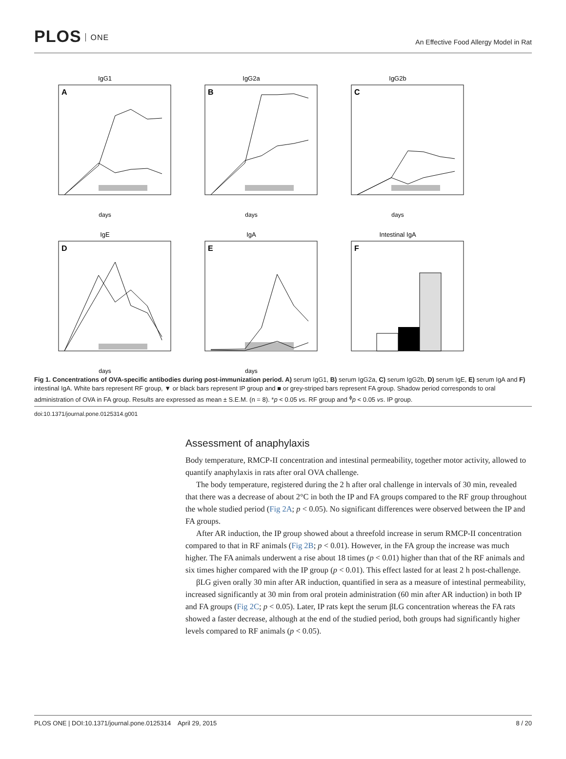PLOS ONE
An Effective Food Allergy Model in Rat
IgG1
A
days
IgG2a
B
days
IgG2b
C
days
IgE
D
days
IgA
E
days
Intestinal IgA
F
Fig 1. Concentrations of OVA-specific antibodies during post-immunization period. A) serum IgG1, B) serum IgG2a, C) serum IgG2b, D) serum IgE, E) serum IgA and F) intestinal IgA. White bars represent RF group, ▼ or black bars represent IP group and ■ or grey-striped bars represent FA group. Shadow period corresponds to oral administration of OVA in FA group. Results are expressed as mean ± S.E.M. (n = 8). *p < 0.05 vs. RF group and <sup>ϕ</sup>p < 0.05 vs. IP group.
doi:10.1371/journal.pone.0125314.g001
Assessment of anaphylaxis
Body temperature, RMCP-II concentration and intestinal permeability, together motor activity, allowed to quantify anaphylaxis in rats after oral OVA challenge.
The body temperature, registered during the 2 h after oral challenge in intervals of 30 min, revealed that there was a decrease of about 2°C in both the IP and FA groups compared to the RF group throughout the whole studied period (Fig 2A; p < 0.05). No significant differences were observed between the IP and FA groups.
After AR induction, the IP group showed about a threefold increase in serum RMCP-II concentration compared to that in RF animals (Fig 2B; p < 0.01). However, in the FA group the increase was much higher. The FA animals underwent a rise about 18 times (p < 0.01) higher than that of the RF animals and six times higher compared with the IP group (p < 0.01). This effect lasted for at least 2 h post-challenge.
βLG given orally 30 min after AR induction, quantified in sera as a measure of intestinal permeability, increased significantly at 30 min from oral protein administration (60 min after AR induction) in both IP and FA groups (Fig 2C; p < 0.05). Later, IP rats kept the serum βLG concentration whereas the FA rats showed a faster decrease, although at the end of the studied period, both groups had significantly higher levels compared to RF animals (p < 0.05).
PLOS ONE | DOI:10.1371/journal.pone.0125314 April 29, 2015 8 / 20